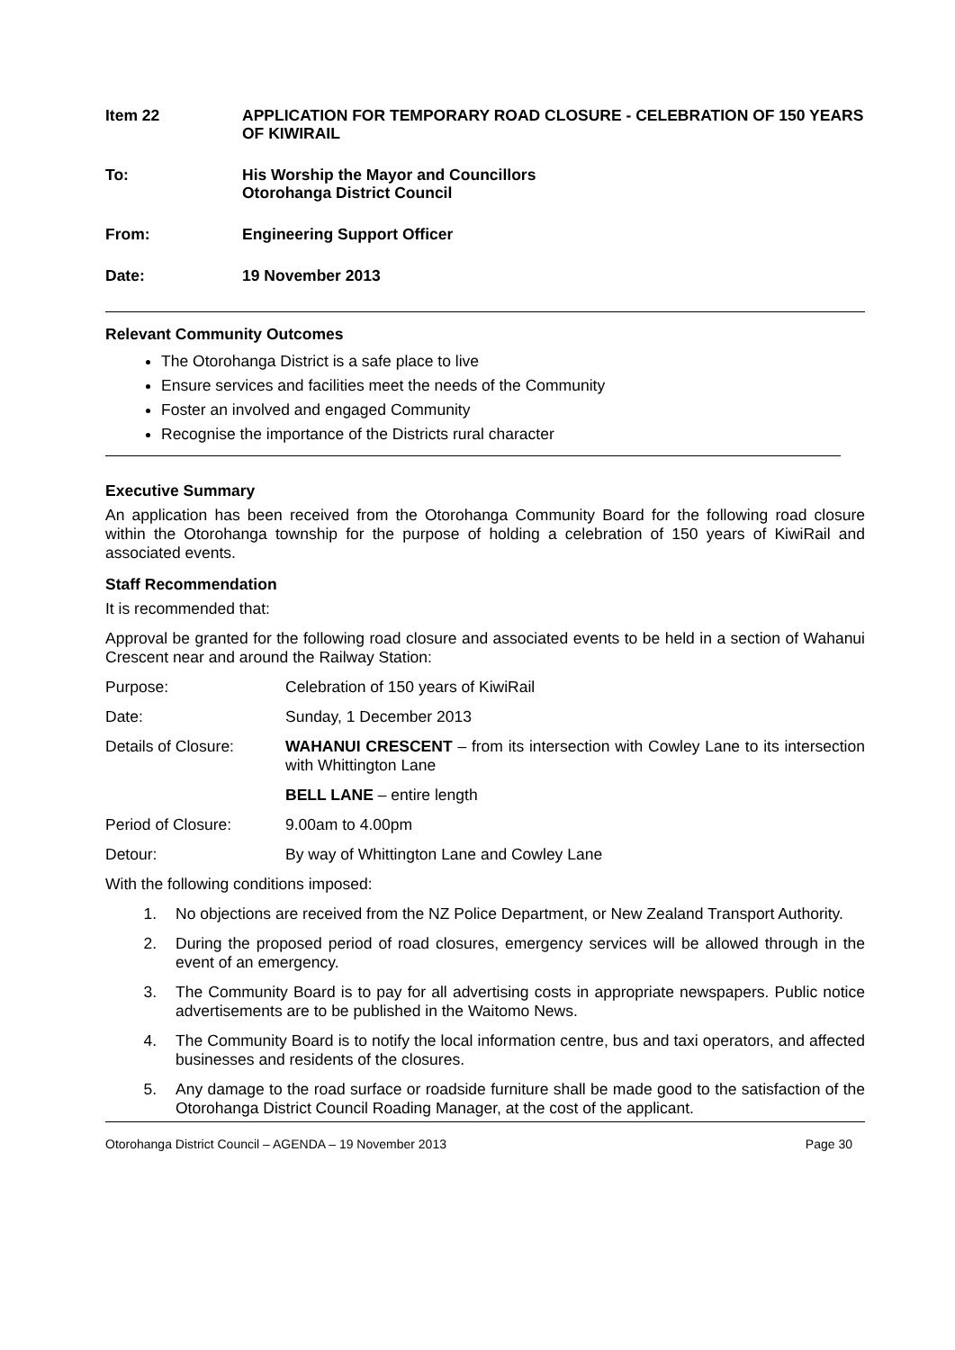Item 22 APPLICATION FOR TEMPORARY ROAD CLOSURE - CELEBRATION OF 150 YEARS OF KIWIRAIL
To: His Worship the Mayor and Councillors
Otorohanga District Council
From: Engineering Support Officer
Date: 19 November 2013
Relevant Community Outcomes
The Otorohanga District is a safe place to live
Ensure services and facilities meet the needs of the Community
Foster an involved and engaged Community
Recognise the importance of the Districts rural character
Executive Summary
An application has been received from the Otorohanga Community Board for the following road closure within the Otorohanga township for the purpose of holding a celebration of 150 years of KiwiRail and associated events.
Staff Recommendation
It is recommended that:
Approval be granted for the following road closure and associated events to be held in a section of Wahanui Crescent near and around the Railway Station:
Purpose: Celebration of 150 years of KiwiRail
Date: Sunday, 1 December 2013
Details of Closure:
WAHANUI CRESCENT – from its intersection with Cowley Lane to its intersection with Whittington Lane
BELL LANE – entire length
Period of Closure: 9.00am to 4.00pm
Detour: By way of Whittington Lane and Cowley Lane
With the following conditions imposed:
1. No objections are received from the NZ Police Department, or New Zealand Transport Authority.
2. During the proposed period of road closures, emergency services will be allowed through in the event of an emergency.
3. The Community Board is to pay for all advertising costs in appropriate newspapers. Public notice advertisements are to be published in the Waitomo News.
4. The Community Board is to notify the local information centre, bus and taxi operators, and affected businesses and residents of the closures.
5. Any damage to the road surface or roadside furniture shall be made good to the satisfaction of the Otorohanga District Council Roading Manager, at the cost of the applicant.
Otorohanga District Council – AGENDA – 19 November 2013 Page 30